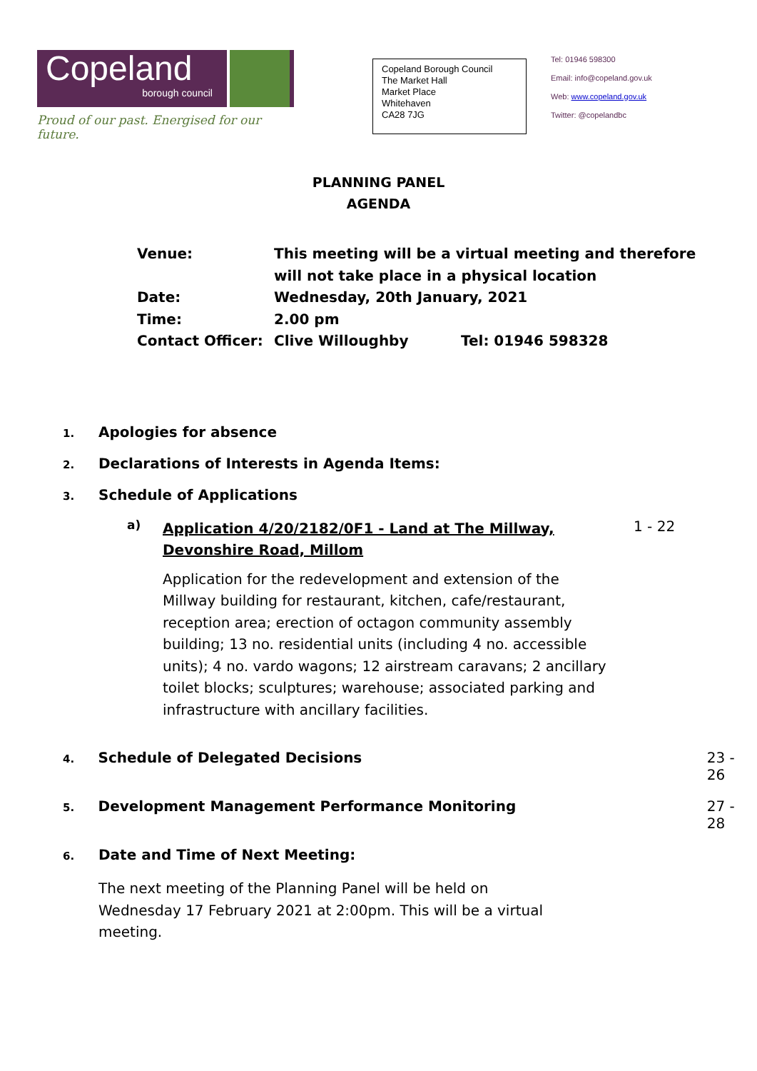Copeland
borough council
Proud of our past. Energised for our future.
Copeland Borough Council
The Market Hall
Market Place
Whitehaven
CA28 7JG
Tel: 01946 598300
Email: info@copeland.gov.uk
Web: www.copeland.gov.uk
Twitter: @copelandbc
PLANNING PANEL
AGENDA
Venue: This meeting will be a virtual meeting and therefore
will not take place in a physical location
Date: Wednesday, 20th January, 2021
Time: 2.00 pm
Contact Officer: Clive Willoughby Tel: 01946 598328
1.
Apologies for absence
2.
Declarations of Interests in Agenda Items:
3.
Schedule of Applications
a)
Application 4/20/2182/0F1 - Land at The Millway, Devonshire Road, Millom
Application for the redevelopment and extension of the Millway building for restaurant, kitchen, cafe/restaurant, reception area; erection of octagon community assembly building; 13 no. residential units (including 4 no. accessible units); 4 no. vardo wagons; 12 airstream caravans; 2 ancillary toilet blocks; sculptures; warehouse; associated parking and infrastructure with ancillary facilities.
1 - 22
4.
Schedule of Delegated Decisions 23 - 26
5.
Development Management Performance Monitoring 27 - 28
6.
Date and Time of Next Meeting:
The next meeting of the Planning Panel will be held on Wednesday 17 February 2021 at 2:00pm. This will be a virtual meeting.